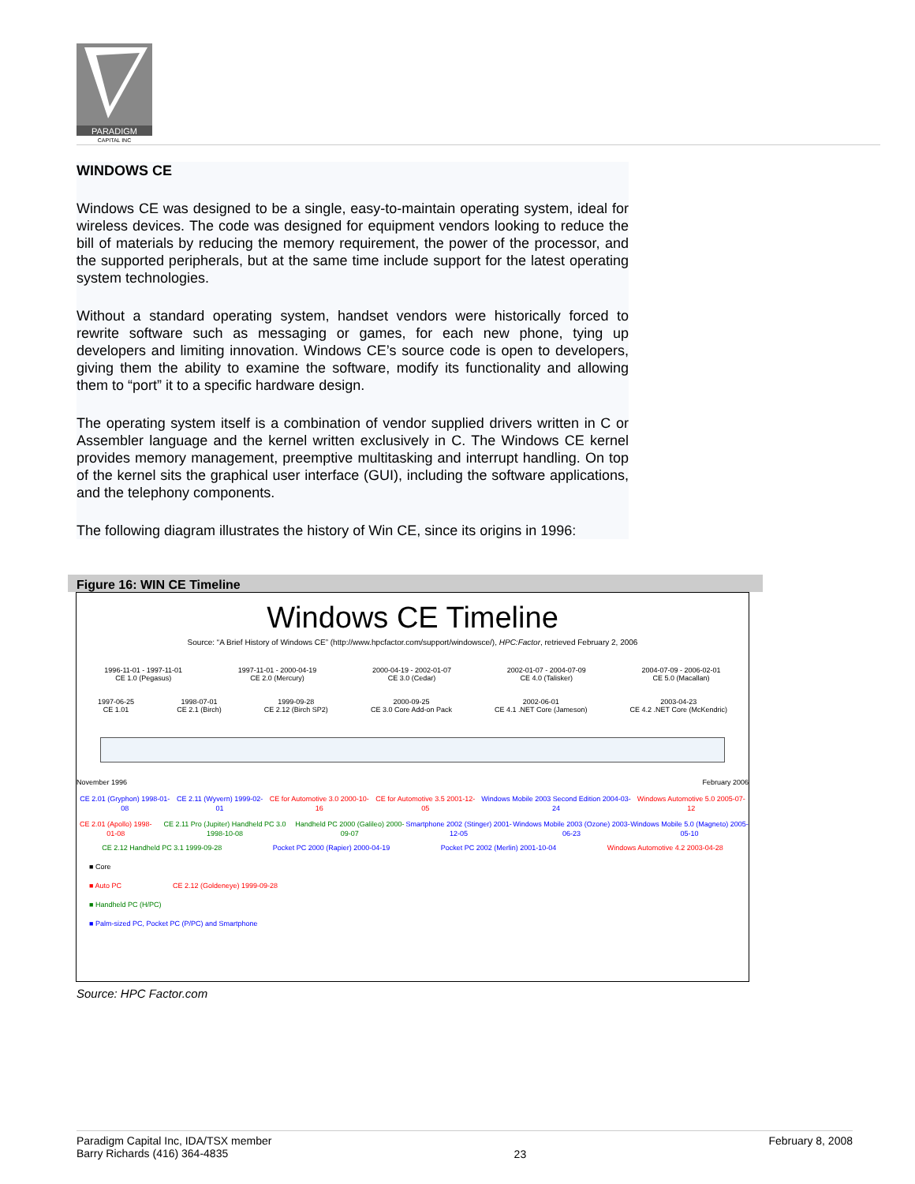PARADIGM
CAPITAL INC
WINDOWS CE
Windows CE was designed to be a single, easy-to-maintain operating system, ideal for wireless devices. The code was designed for equipment vendors looking to reduce the bill of materials by reducing the memory requirement, the power of the processor, and the supported peripherals, but at the same time include support for the latest operating system technologies.
Without a standard operating system, handset vendors were historically forced to rewrite software such as messaging or games, for each new phone, tying up developers and limiting innovation. Windows CE’s source code is open to developers, giving them the ability to examine the software, modify its functionality and allowing them to “port” it to a specific hardware design.
The operating system itself is a combination of vendor supplied drivers written in C or Assembler language and the kernel written exclusively in C. The Windows CE kernel provides memory management, preemptive multitasking and interrupt handling. On top of the kernel sits the graphical user interface (GUI), including the software applications, and the telephony components.
The following diagram illustrates the history of Win CE, since its origins in 1996:
Figure 16: WIN CE Timeline
Windows CE Timeline
Source: “A Brief History of Windows CE” (http://www.hpcfactor.com/support/windowsce/), HPC:Factor, retrieved February 2, 2006
1996-11-01 - 1997-11-01
CE 1.0 (Pegasus)
1997-11-01 - 2000-04-19
CE 2.0 (Mercury)
2000-04-19 - 2002-01-07
CE 3.0 (Cedar)
2002-01-07 - 2004-07-09
CE 4.0 (Talisker)
2004-07-09 - 2006-02-01
CE 5.0 (Macallan)
1997-06-25
CE 1.01
1998-07-01
CE 2.1 (Birch)
1999-09-28
CE 2.12 (Birch SP2)
2000-09-25
CE 3.0 Core Add-on Pack
2002-06-01
CE 4.1 .NET Core (Jameson)
2003-04-23
CE 4.2 .NET Core (McKendric)
November 1996 February 2006
CE 2.01 (Gryphon) 1998-01-08 CE 2.11 (Wyvern) 1999-02-01 CE for Automotive 3.0 2000-10-16
CE for Automotive 3.5 2001-12-05
Windows Mobile 2003 Second Edition 2004-03-24
Windows Automotive 5.0 2005-07-12
CE 2.01 (Apollo) 1998-01-08 CE 2.11 Pro (Jupiter) Handheld PC 3.0 1998-10-08
Handheld PC 2000 (Galileo) 2000-09-07
Smartphone 2002 (Stinger) 2001-12-05
Windows Mobile 2003 (Ozone) 2003-06-23
Windows Mobile 5.0 (Magneto) 2005-05-10
CE 2.12 Handheld PC 3.1 1999-09-28
Pocket PC 2000 (Rapier) 2000-04-19
Pocket PC 2002 (Merlin) 2001-10-04
Windows Automotive 4.2 2003-04-28
■ Core
■ Auto PC CE 2.12 (Goldeneye) 1999-09-28
■ Handheld PC (H/PC)
■ Palm-sized PC, Pocket PC (P/PC) and Smartphone
Source: HPC Factor.com
Paradigm Capital Inc, IDA/TSX member
Barry Richards (416) 364-4835
23
February 8, 2008